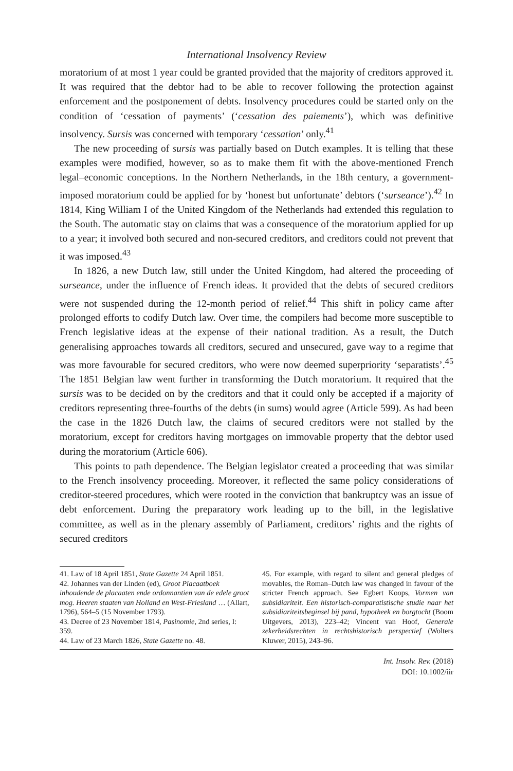International Insolvency Review
moratorium of at most 1 year could be granted provided that the majority of creditors approved it. It was required that the debtor had to be able to recover following the protection against enforcement and the postponement of debts. Insolvency procedures could be started only on the condition of ‘cessation of payments’ (‘cessation des paiements’), which was definitive insolvency. Sursis was concerned with temporary ‘cessation’ only.<sup>41</sup>
The new proceeding of sursis was partially based on Dutch examples. It is telling that these examples were modified, however, so as to make them fit with the above-mentioned French legal–economic conceptions. In the Northern Netherlands, in the 18th century, a government-imposed moratorium could be applied for by ‘honest but unfortunate’ debtors (‘surseance’).<sup>42</sup> In 1814, King William I of the United Kingdom of the Netherlands had extended this regulation to the South. The automatic stay on claims that was a consequence of the moratorium applied for up to a year; it involved both secured and non-secured creditors, and creditors could not prevent that it was imposed.<sup>43</sup>
In 1826, a new Dutch law, still under the United Kingdom, had altered the proceeding of surseance, under the influence of French ideas. It provided that the debts of secured creditors were not suspended during the 12-month period of relief.<sup>44</sup> This shift in policy came after prolonged efforts to codify Dutch law. Over time, the compilers had become more susceptible to French legislative ideas at the expense of their national tradition. As a result, the Dutch generalising approaches towards all creditors, secured and unsecured, gave way to a regime that was more favourable for secured creditors, who were now deemed superpriority ‘separatists’.<sup>45</sup> The 1851 Belgian law went further in transforming the Dutch moratorium. It required that the sursis was to be decided on by the creditors and that it could only be accepted if a majority of creditors representing three-fourths of the debts (in sums) would agree (Article 599). As had been the case in the 1826 Dutch law, the claims of secured creditors were not stalled by the moratorium, except for creditors having mortgages on immovable property that the debtor used during the moratorium (Article 606).
This points to path dependence. The Belgian legislator created a proceeding that was similar to the French insolvency proceeding. Moreover, it reflected the same policy considerations of creditor-steered procedures, which were rooted in the conviction that bankruptcy was an issue of debt enforcement. During the preparatory work leading up to the bill, in the legislative committee, as well as in the plenary assembly of Parliament, creditors’ rights and the rights of secured creditors
41. Law of 18 April 1851, State Gazette 24 April 1851.
42. Johannes van der Linden (ed), Groot Placaatboek inhoudende de placaaten ende ordonnantien van de edele groot mog. Heeren staaten van Holland en West-Friesland … (Allart, 1796), 564–5 (15 November 1793).
43. Decree of 23 November 1814, Pasinomie, 2nd series, I: 359.
44. Law of 23 March 1826, State Gazette no. 48.
45. For example, with regard to silent and general pledges of movables, the Roman–Dutch law was changed in favour of the stricter French approach. See Egbert Koops, Vormen van subsidiariteit. Een historisch-comparatistische studie naar het subsidiariteitsbeginsel bij pand, hypotheek en borgtocht (Boom Uitgevers, 2013), 223–42; Vincent van Hoof, Generale zekerheidsrechten in rechtshistorisch perspectief (Wolters Kluwer, 2015), 243–96.
Int. Insolv. Rev. (2018)
DOI: 10.1002/iir